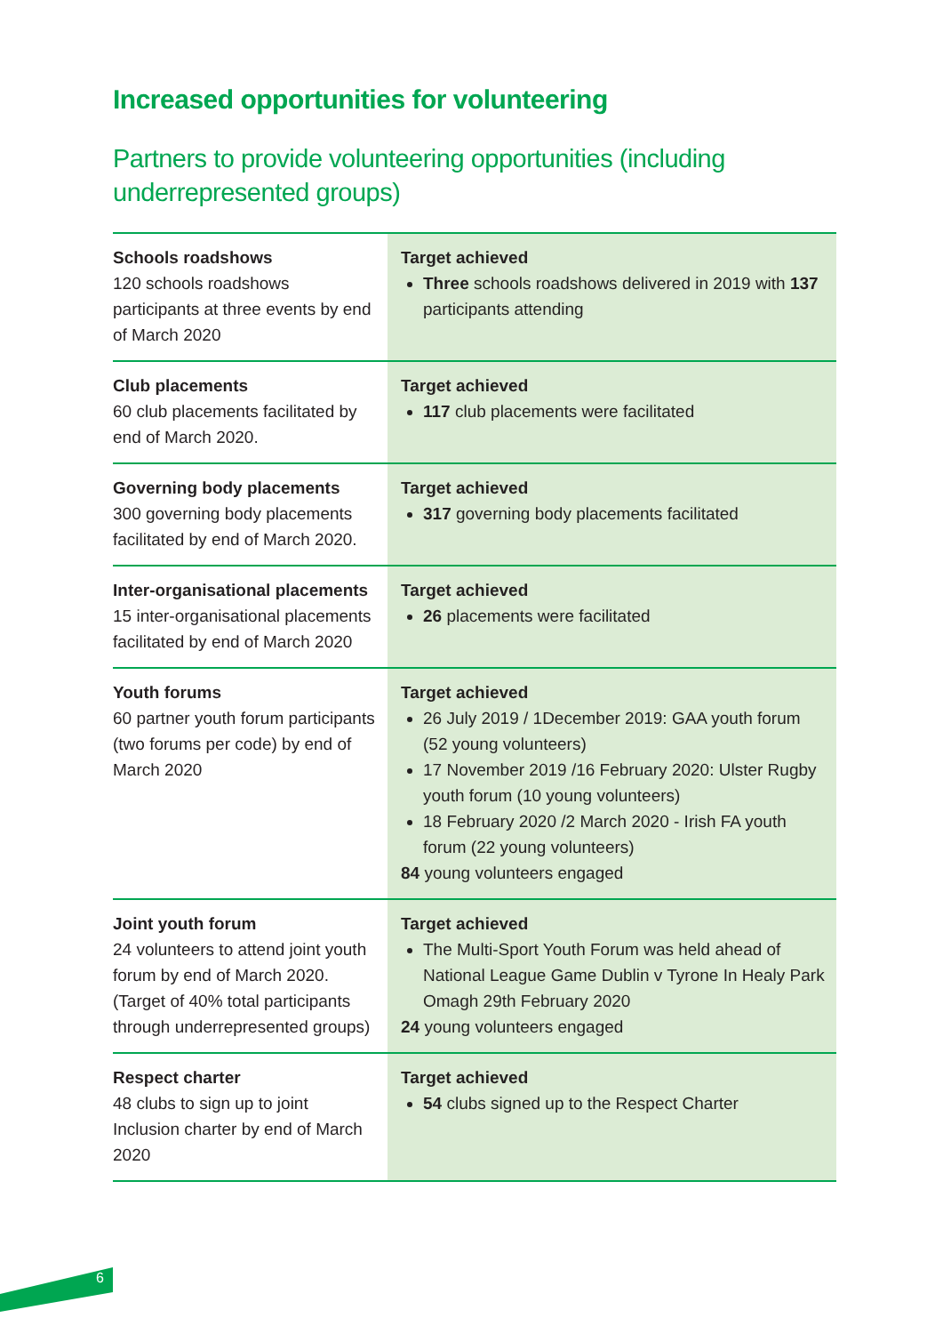Increased opportunities for volunteering
Partners to provide volunteering opportunities (including underrepresented groups)
| Schools roadshows 120 schools roadshows participants at three events by end of March 2020 | Target achieved Three schools roadshows delivered in 2019 with 137 participants attending |
| Club placements 60 club placements facilitated by end of March 2020. | Target achieved 117 club placements were facilitated |
| Governing body placements 300 governing body placements facilitated by end of March 2020. | Target achieved 317 governing body placements facilitated |
| Inter-organisational placements 15 inter-organisational placements facilitated by end of March 2020 | Target achieved 26 placements were facilitated |
| Youth forums 60 partner youth forum participants (two forums per code) by end of March 2020 | Target achieved 26 July 2019 / 1December 2019: GAA youth forum (52 young volunteers) 17 November 2019 /16 February 2020: Ulster Rugby youth forum (10 young volunteers) 18 February 2020 /2 March 2020 - Irish FA youth forum (22 young volunteers) 84 young volunteers engaged |
| Joint youth forum 24 volunteers to attend joint youth forum by end of March 2020. (Target of 40% total participants through underrepresented groups) | Target achieved The Multi-Sport Youth Forum was held ahead of National League Game Dublin v Tyrone In Healy Park Omagh 29th February 2020 24 young volunteers engaged |
| Respect charter 48 clubs to sign up to joint Inclusion charter by end of March 2020 | Target achieved 54 clubs signed up to the Respect Charter |
6